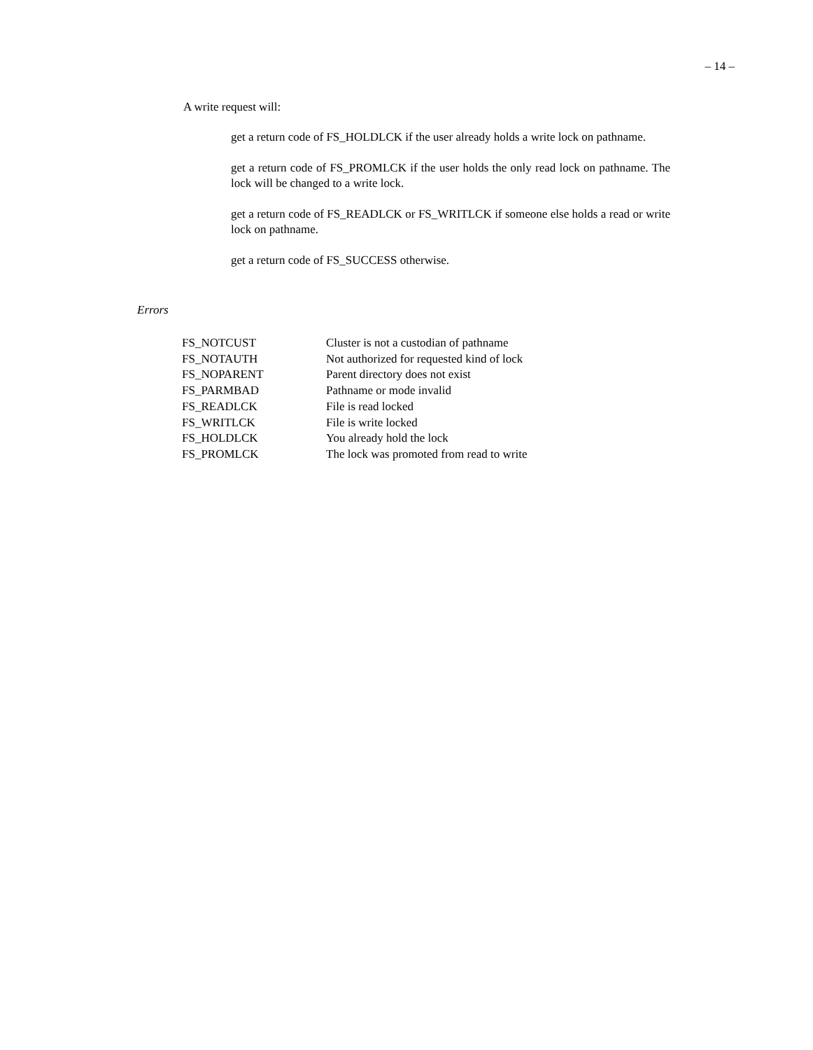– 14 –
A write request will:
get a return code of FS_HOLDLCK if the user already holds a write lock on pathname.
get a return code of FS_PROMLCK if the user holds the only read lock on pathname. The lock will be changed to a write lock.
get a return code of FS_READLCK or FS_WRITLCK if someone else holds a read or write lock on pathname.
get a return code of FS_SUCCESS otherwise.
Errors
| FS_NOTCUST | Cluster is not a custodian of pathname |
| FS_NOTAUTH | Not authorized for requested kind of lock |
| FS_NOPARENT | Parent directory does not exist |
| FS_PARMBAD | Pathname or mode invalid |
| FS_READLCK | File is read locked |
| FS_WRITLCK | File is write locked |
| FS_HOLDLCK | You already hold the lock |
| FS_PROMLCK | The lock was promoted from read to write |